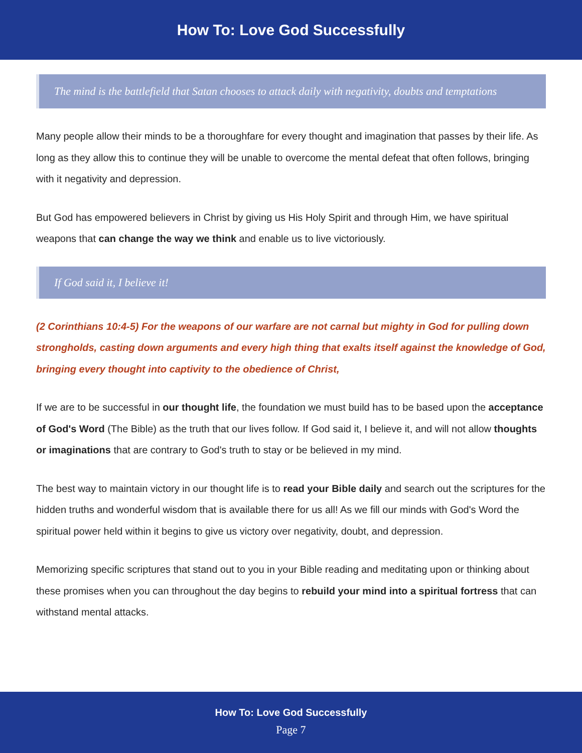How To: Love God Successfully
The mind is the battlefield that Satan chooses to attack daily with negativity, doubts and temptations
Many people allow their minds to be a thoroughfare for every thought and imagination that passes by their life. As long as they allow this to continue they will be unable to overcome the mental defeat that often follows, bringing with it negativity and depression.
But God has empowered believers in Christ by giving us His Holy Spirit and through Him, we have spiritual weapons that can change the way we think and enable us to live victoriously.
If God said it, I believe it!
(2 Corinthians 10:4-5) For the weapons of our warfare are not carnal but mighty in God for pulling down strongholds, casting down arguments and every high thing that exalts itself against the knowledge of God, bringing every thought into captivity to the obedience of Christ,
If we are to be successful in our thought life, the foundation we must build has to be based upon the acceptance of God's Word (The Bible) as the truth that our lives follow. If God said it, I believe it, and will not allow thoughts or imaginations that are contrary to God's truth to stay or be believed in my mind.
The best way to maintain victory in our thought life is to read your Bible daily and search out the scriptures for the hidden truths and wonderful wisdom that is available there for us all! As we fill our minds with God's Word the spiritual power held within it begins to give us victory over negativity, doubt, and depression.
Memorizing specific scriptures that stand out to you in your Bible reading and meditating upon or thinking about these promises when you can throughout the day begins to rebuild your mind into a spiritual fortress that can withstand mental attacks.
How To: Love God Successfully
Page 7